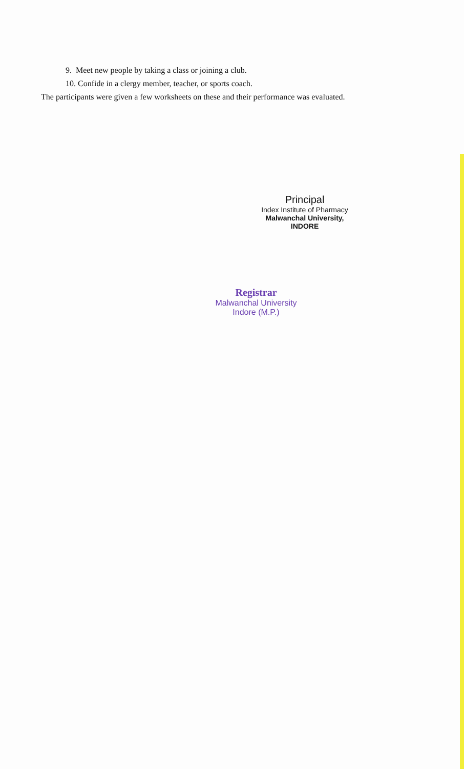9. Meet new people by taking a class or joining a club.
10. Confide in a clergy member, teacher, or sports coach.
The participants were given a few worksheets on these and their performance was evaluated.
Principal
Index Institute of Pharmacy
Malwanchal University,
INDORE
Registrar
Malwanchal University
Indore (M.P.)